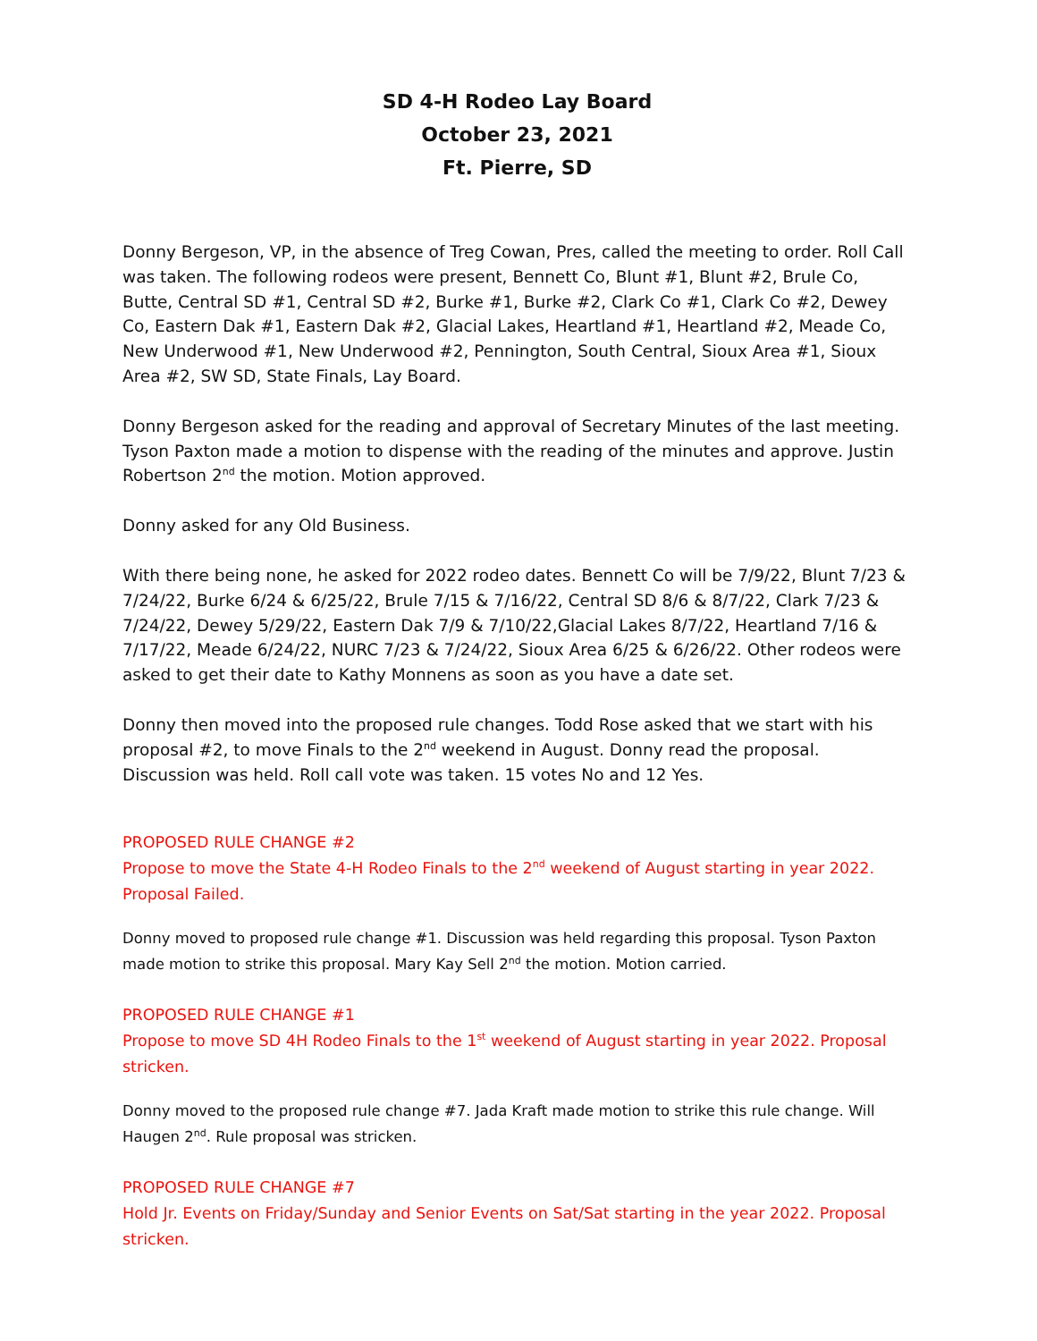SD 4-H Rodeo Lay Board
October 23, 2021
Ft. Pierre, SD
Donny Bergeson, VP, in the absence of Treg Cowan, Pres, called the meeting to order. Roll Call was taken. The following rodeos were present, Bennett Co, Blunt #1, Blunt #2, Brule Co, Butte, Central SD #1, Central SD #2, Burke #1, Burke #2, Clark Co #1, Clark Co #2, Dewey Co, Eastern Dak #1, Eastern Dak #2, Glacial Lakes, Heartland #1, Heartland #2, Meade Co, New Underwood #1, New Underwood #2, Pennington, South Central, Sioux Area #1, Sioux Area #2, SW SD, State Finals, Lay Board.
Donny Bergeson asked for the reading and approval of Secretary Minutes of the last meeting. Tyson Paxton made a motion to dispense with the reading of the minutes and approve. Justin Robertson 2<sup>nd</sup> the motion. Motion approved.
Donny asked for any Old Business.
With there being none, he asked for 2022 rodeo dates. Bennett Co will be 7/9/22, Blunt 7/23 & 7/24/22, Burke 6/24 & 6/25/22, Brule 7/15 & 7/16/22, Central SD 8/6 & 8/7/22, Clark 7/23 & 7/24/22, Dewey 5/29/22, Eastern Dak 7/9 & 7/10/22,Glacial Lakes 8/7/22, Heartland 7/16 & 7/17/22, Meade 6/24/22, NURC 7/23 & 7/24/22, Sioux Area 6/25 & 6/26/22. Other rodeos were asked to get their date to Kathy Monnens as soon as you have a date set.
Donny then moved into the proposed rule changes. Todd Rose asked that we start with his proposal #2, to move Finals to the 2<sup>nd</sup> weekend in August. Donny read the proposal. Discussion was held. Roll call vote was taken. 15 votes No and 12 Yes.
PROPOSED RULE CHANGE #2
Propose to move the State 4-H Rodeo Finals to the 2<sup>nd</sup> weekend of August starting in year 2022. Proposal Failed.
Donny moved to proposed rule change #1. Discussion was held regarding this proposal. Tyson Paxton made motion to strike this proposal. Mary Kay Sell 2<sup>nd</sup> the motion. Motion carried.
PROPOSED RULE CHANGE #1
Propose to move SD 4H Rodeo Finals to the 1<sup>st</sup> weekend of August starting in year 2022. Proposal stricken.
Donny moved to the proposed rule change #7. Jada Kraft made motion to strike this rule change. Will Haugen 2<sup>nd</sup>. Rule proposal was stricken.
PROPOSED RULE CHANGE #7
Hold Jr. Events on Friday/Sunday and Senior Events on Sat/Sat starting in the year 2022. Proposal stricken.